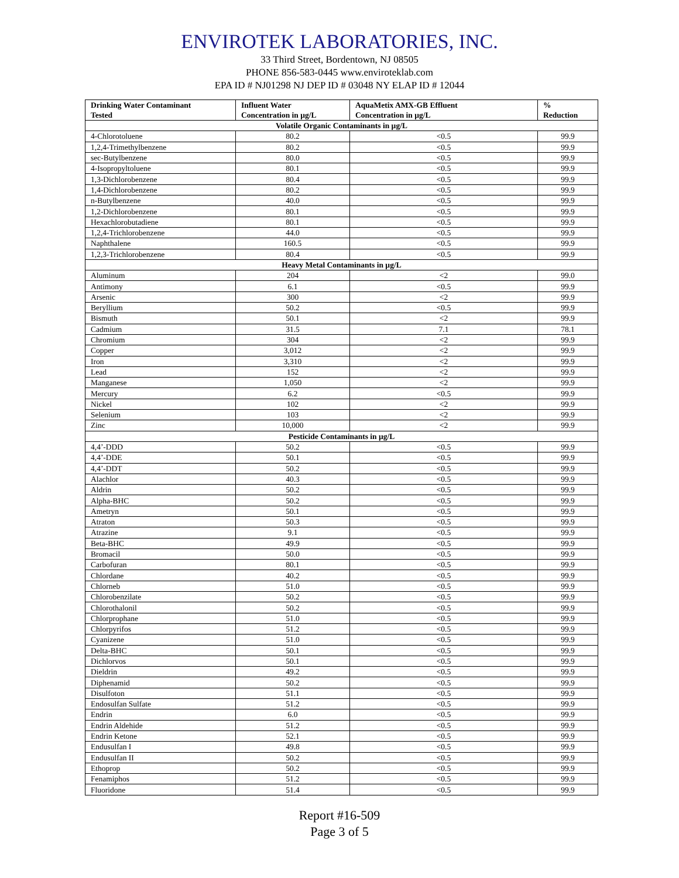ENVIROTEK LABORATORIES, INC.
33 Third Street, Bordentown, NJ 08505
PHONE 856-583-0445 www.enviroteklab.com
EPA ID # NJ01298 NJ DEP ID # 03048 NY ELAP ID # 12044
| Drinking Water Contaminant Tested | Influent Water Concentration in µg/L | AquaMetix AMX-GB Effluent Concentration in µg/L | % Reduction |
| --- | --- | --- | --- |
| Volatile Organic Contaminants in µg/L | | | |
| 4-Chlorotoluene | 80.2 | <0.5 | 99.9 |
| 1,2,4-Trimethylbenzene | 80.2 | <0.5 | 99.9 |
| sec-Butylbenzene | 80.0 | <0.5 | 99.9 |
| 4-Isopropyltoluene | 80.1 | <0.5 | 99.9 |
| 1,3-Dichlorobenzene | 80.4 | <0.5 | 99.9 |
| 1,4-Dichlorobenzene | 80.2 | <0.5 | 99.9 |
| n-Butylbenzene | 40.0 | <0.5 | 99.9 |
| 1,2-Dichlorobenzene | 80.1 | <0.5 | 99.9 |
| Hexachlorobutadiene | 80.1 | <0.5 | 99.9 |
| 1,2,4-Trichlorobenzene | 44.0 | <0.5 | 99.9 |
| Naphthalene | 160.5 | <0.5 | 99.9 |
| 1,2,3-Trichlorobenzene | 80.4 | <0.5 | 99.9 |
| Heavy Metal Contaminants in µg/L | | | |
| Aluminum | 204 | <2 | 99.0 |
| Antimony | 6.1 | <0.5 | 99.9 |
| Arsenic | 300 | <2 | 99.9 |
| Beryllium | 50.2 | <0.5 | 99.9 |
| Bismuth | 50.1 | <2 | 99.9 |
| Cadmium | 31.5 | 7.1 | 78.1 |
| Chromium | 304 | <2 | 99.9 |
| Copper | 3,012 | <2 | 99.9 |
| Iron | 3,310 | <2 | 99.9 |
| Lead | 152 | <2 | 99.9 |
| Manganese | 1,050 | <2 | 99.9 |
| Mercury | 6.2 | <0.5 | 99.9 |
| Nickel | 102 | <2 | 99.9 |
| Selenium | 103 | <2 | 99.9 |
| Zinc | 10,000 | <2 | 99.9 |
| Pesticide Contaminants in µg/L | | | |
| 4,4’-DDD | 50.2 | <0.5 | 99.9 |
| 4,4’-DDE | 50.1 | <0.5 | 99.9 |
| 4,4’-DDT | 50.2 | <0.5 | 99.9 |
| Alachlor | 40.3 | <0.5 | 99.9 |
| Aldrin | 50.2 | <0.5 | 99.9 |
| Alpha-BHC | 50.2 | <0.5 | 99.9 |
| Ametryn | 50.1 | <0.5 | 99.9 |
| Atraton | 50.3 | <0.5 | 99.9 |
| Atrazine | 9.1 | <0.5 | 99.9 |
| Beta-BHC | 49.9 | <0.5 | 99.9 |
| Bromacil | 50.0 | <0.5 | 99.9 |
| Carbofuran | 80.1 | <0.5 | 99.9 |
| Chlordane | 40.2 | <0.5 | 99.9 |
| Chlorneb | 51.0 | <0.5 | 99.9 |
| Chlorobenzilate | 50.2 | <0.5 | 99.9 |
| Chlorothalonil | 50.2 | <0.5 | 99.9 |
| Chlorprophane | 51.0 | <0.5 | 99.9 |
| Chlorpyrifos | 51.2 | <0.5 | 99.9 |
| Cyanizene | 51.0 | <0.5 | 99.9 |
| Delta-BHC | 50.1 | <0.5 | 99.9 |
| Dichlorvos | 50.1 | <0.5 | 99.9 |
| Dieldrin | 49.2 | <0.5 | 99.9 |
| Diphenamid | 50.2 | <0.5 | 99.9 |
| Disulfoton | 51.1 | <0.5 | 99.9 |
| Endosulfan Sulfate | 51.2 | <0.5 | 99.9 |
| Endrin | 6.0 | <0.5 | 99.9 |
| Endrin Aldehide | 51.2 | <0.5 | 99.9 |
| Endrin Ketone | 52.1 | <0.5 | 99.9 |
| Endusulfan I | 49.8 | <0.5 | 99.9 |
| Endusulfan II | 50.2 | <0.5 | 99.9 |
| Ethoprop | 50.2 | <0.5 | 99.9 |
| Fenamiphos | 51.2 | <0.5 | 99.9 |
| Fluoridone | 51.4 | <0.5 | 99.9 |
Report #16-509
Page 3 of 5